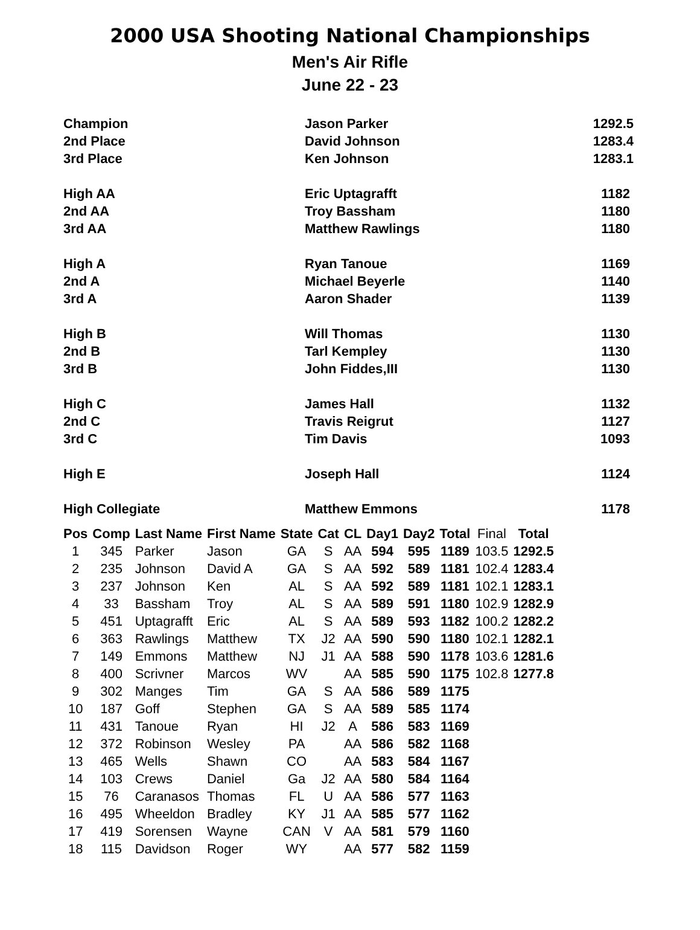2000 USA Shooting National Championships
Men's Air Rifle
June 22 - 23
| Champion | Jason Parker | 1292.5 |
| 2nd Place | David Johnson | 1283.4 |
| 3rd Place | Ken Johnson | 1283.1 |
| High AA | Eric Uptagrafft | 1182 |
| 2nd AA | Troy Bassham | 1180 |
| 3rd AA | Matthew Rawlings | 1180 |
| High A | Ryan Tanoue | 1169 |
| 2nd A | Michael Beyerle | 1140 |
| 3rd A | Aaron Shader | 1139 |
| High B | Will Thomas | 1130 |
| 2nd B | Tarl Kempley | 1130 |
| 3rd B | John Fiddes,III | 1130 |
| High C | James Hall | 1132 |
| 2nd C | Travis Reigrut | 1127 |
| 3rd C | Tim Davis | 1093 |
| High E | Joseph Hall | 1124 |
| High Collegiate | Matthew Emmons | 1178 |
| Pos | Comp | Last Name | First Name | State | Cat | CL | Day1 | Day2 | Total | Final | Total |
| --- | --- | --- | --- | --- | --- | --- | --- | --- | --- | --- | --- |
| 1 | 345 | Parker | Jason | GA | S | AA | 594 | 595 | 1189 | 103.5 | 1292.5 |
| 2 | 235 | Johnson | David A | GA | S | AA | 592 | 589 | 1181 | 102.4 | 1283.4 |
| 3 | 237 | Johnson | Ken | AL | S | AA | 592 | 589 | 1181 | 102.1 | 1283.1 |
| 4 | 33 | Bassham | Troy | AL | S | AA | 589 | 591 | 1180 | 102.9 | 1282.9 |
| 5 | 451 | Uptagrafft | Eric | AL | S | AA | 589 | 593 | 1182 | 100.2 | 1282.2 |
| 6 | 363 | Rawlings | Matthew | TX | J2 | AA | 590 | 590 | 1180 | 102.1 | 1282.1 |
| 7 | 149 | Emmons | Matthew | NJ | J1 | AA | 588 | 590 | 1178 | 103.6 | 1281.6 |
| 8 | 400 | Scrivner | Marcos | WV | | AA | 585 | 590 | 1175 | 102.8 | 1277.8 |
| 9 | 302 | Manges | Tim | GA | S | AA | 586 | 589 | 1175 | | |
| 10 | 187 | Goff | Stephen | GA | S | AA | 589 | 585 | 1174 | | |
| 11 | 431 | Tanoue | Ryan | HI | J2 | A | 586 | 583 | 1169 | | |
| 12 | 372 | Robinson | Wesley | PA | | AA | 586 | 582 | 1168 | | |
| 13 | 465 | Wells | Shawn | CO | | AA | 583 | 584 | 1167 | | |
| 14 | 103 | Crews | Daniel | Ga | J2 | AA | 580 | 584 | 1164 | | |
| 15 | 76 | Caranasos | Thomas | FL | U | AA | 586 | 577 | 1163 | | |
| 16 | 495 | Wheeldon | Bradley | KY | J1 | AA | 585 | 577 | 1162 | | |
| 17 | 419 | Sorensen | Wayne | CAN | V | AA | 581 | 579 | 1160 | | |
| 18 | 115 | Davidson | Roger | WY | | AA | 577 | 582 | 1159 | | |